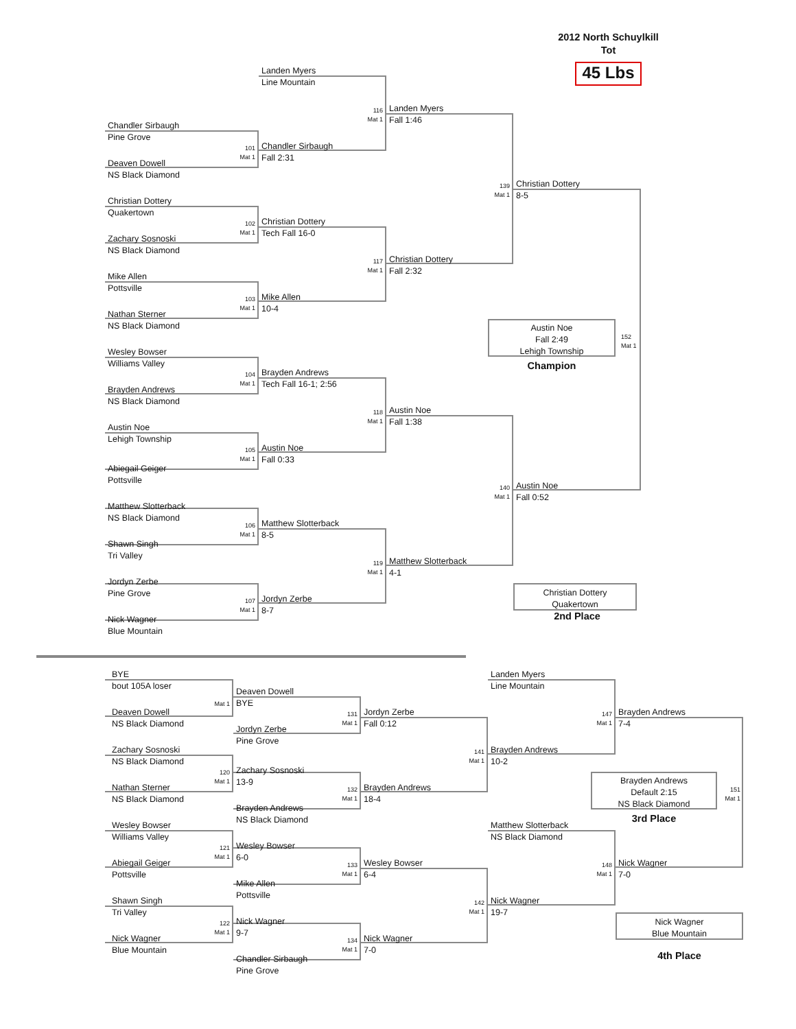2012 North Schuylkill
Tot
45 Lbs
Landen Myers
Line Mountain
Chandler Sirbaugh
Pine Grove
101
Mat 1
Deaven Dowell
NS Black Diamond
Christian Dottery
Quakertown
102
Mat 1
Zachary Sosnoski
NS Black Diamond
Mike Allen
Pottsville
103
Mat 1
Nathan Sterner
NS Black Diamond
Wesley Bowser
Williams Valley
104
Mat 1
Brayden Andrews
NS Black Diamond
Austin Noe
Lehigh Township
105
Mat 1
Abiegail Geiger
Pottsville
Matthew Slotterback
NS Black Diamond
106
Mat 1
Shawn Singh
Tri Valley
Jordyn Zerbe
Pine Grove
107
Mat 1
Nick Wagner
Blue Mountain
116
Mat 1
Chandler Sirbaugh
Fall 2:31
Christian Dottery
Tech Fall 16-0
117
Mat 1
Mike Allen
10-4
Brayden Andrews
Tech Fall 16-1; 2:56
118
Mat 1
Austin Noe
Fall 0:33
Matthew Slotterback
8-5
119
Mat 1
Jordyn Zerbe
8-7
Landen Myers
Fall 1:46
139
Mat 1
Christian Dottery
Fall 2:32
Austin Noe
Fall 1:38
140
Mat 1
Matthew Slotterback
4-1
Christian Dottery
8-5
Austin Noe
Fall 2:49
Lehigh Township
152
Mat 1
Champion
Austin Noe
Fall 0:52
Christian Dottery
Quakertown
2nd Place
BYE
bout 105A loser
Mat 1
Deaven Dowell
NS Black Diamond
Zachary Sosnoski
NS Black Diamond
120
Mat 1
Nathan Sterner
NS Black Diamond
Wesley Bowser
Williams Valley
121
Mat 1
Abiegail Geiger
Pottsville
Shawn Singh
Tri Valley
122
Mat 1
Nick Wagner
Blue Mountain
Deaven Dowell
BYE
131
Mat 1
Jordyn Zerbe
Pine Grove
Zachary Sosnoski
13-9
132
Mat 1
Brayden Andrews
NS Black Diamond
Wesley Bowser
6-0
133
Mat 1
Mike Allen
Pottsville
Nick Wagner
9-7
134
Mat 1
Chandler Sirbaugh
Pine Grove
Jordyn Zerbe
Fall 0:12
141
Mat 1
Brayden Andrews
18-4
Wesley Bowser
6-4
142
Mat 1
Nick Wagner
7-0
Landen Myers
Line Mountain
147
Mat 1
Brayden Andrews
10-2
Matthew Slotterback
NS Black Diamond
148
Mat 1
Nick Wagner
19-7
Brayden Andrews
7-4
Brayden Andrews
Default 2:15
NS Black Diamond
151
Mat 1
3rd Place
Nick Wagner
7-0
Nick Wagner
Blue Mountain
4th Place